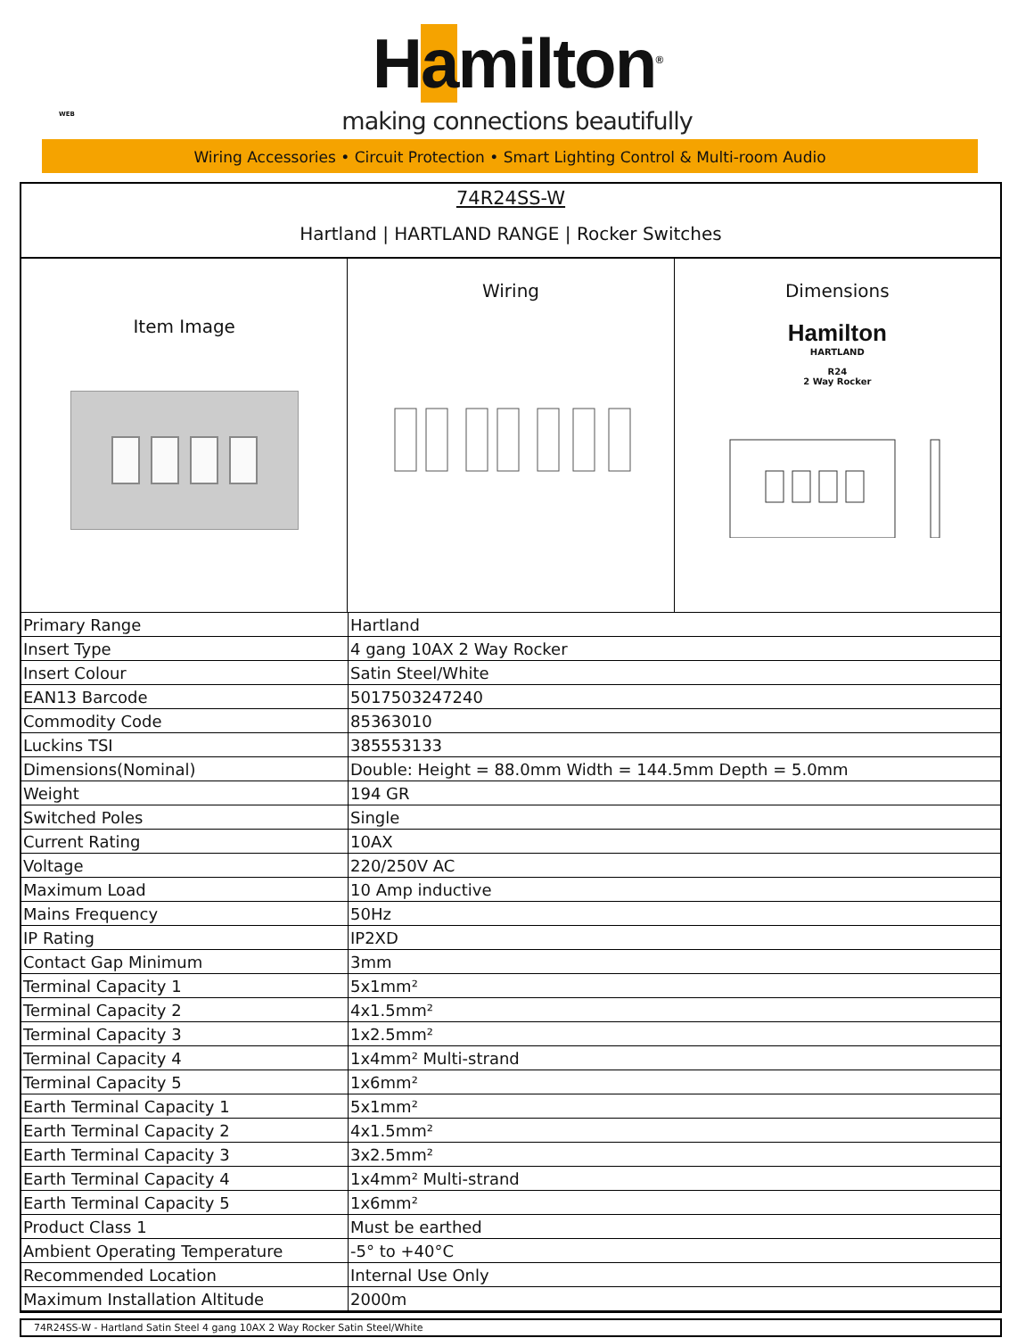Hamilton<sup>®</sup>
making connections beautifully
WEB
Wiring Accessories • Circuit Protection • Smart Lighting Control & Multi-room Audio
74R24SS-W
Hartland | HARTLAND RANGE | Rocker Switches
Item Image
Wiring Dimensions
Hamilton
HARTLAND
R24
2 Way Rocker
| Primary Range | Hartland |
| Insert Type | 4 gang 10AX 2 Way Rocker |
| Insert Colour | Satin Steel/White |
| EAN13 Barcode | 5017503247240 |
| Commodity Code | 85363010 |
| Luckins TSI | 385553133 |
| Dimensions(Nominal) | Double: Height = 88.0mm Width = 144.5mm Depth = 5.0mm |
| Weight | 194 GR |
| Switched Poles | Single |
| Current Rating | 10AX |
| Voltage | 220/250V AC |
| Maximum Load | 10 Amp inductive |
| Mains Frequency | 50Hz |
| IP Rating | IP2XD |
| Contact Gap Minimum | 3mm |
| Terminal Capacity 1 | 5x1mm² |
| Terminal Capacity 2 | 4x1.5mm² |
| Terminal Capacity 3 | 1x2.5mm² |
| Terminal Capacity 4 | 1x4mm² Multi-strand |
| Terminal Capacity 5 | 1x6mm² |
| Earth Terminal Capacity 1 | 5x1mm² |
| Earth Terminal Capacity 2 | 4x1.5mm² |
| Earth Terminal Capacity 3 | 3x2.5mm² |
| Earth Terminal Capacity 4 | 1x4mm² Multi-strand |
| Earth Terminal Capacity 5 | 1x6mm² |
| Product Class 1 | Must be earthed |
| Ambient Operating Temperature | -5° to +40°C |
| Recommended Location | Internal Use Only |
| Maximum Installation Altitude | 2000m |
74R24SS-W - Hartland Satin Steel 4 gang 10AX 2 Way Rocker Satin Steel/White